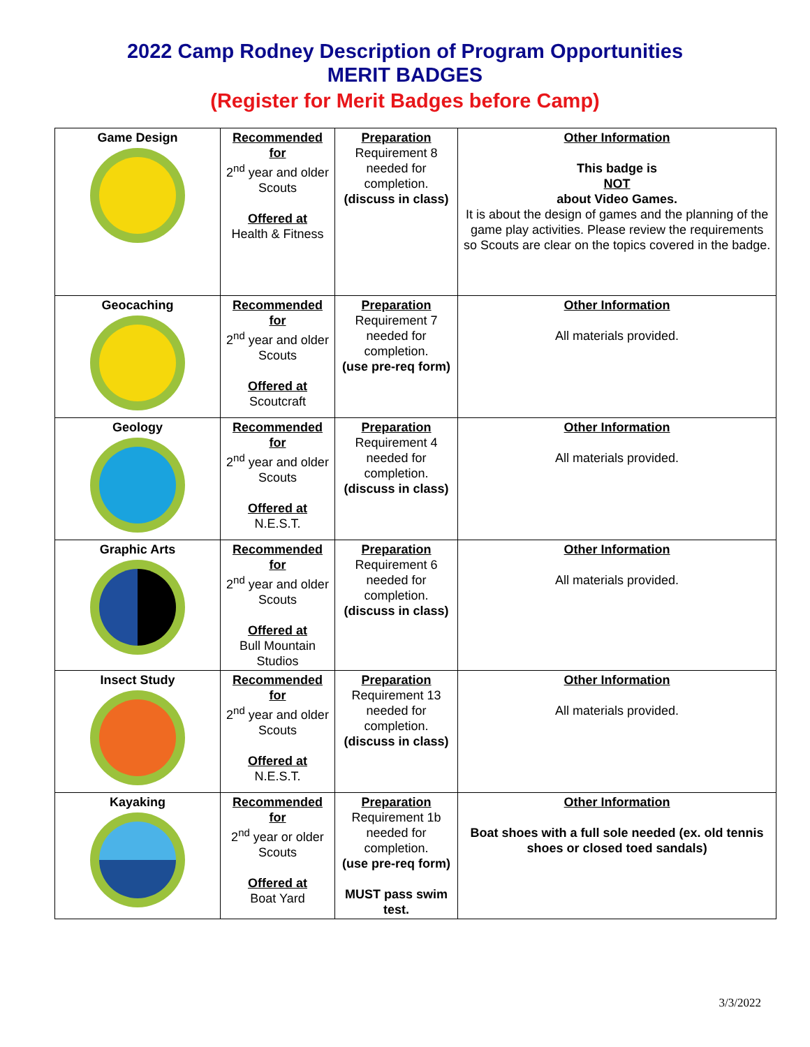2022 Camp Rodney Description of Program Opportunities
MERIT BADGES
(Register for Merit Badges before Camp)
| Game Design | Recommended for 2<sup>nd</sup> year and older Scouts Offered at Health & Fitness | Preparation Requirement 8 needed for completion. (discuss in class) | Other Information This badge is NOT about Video Games. It is about the design of games and the planning of the game play activities. Please review the requirements so Scouts are clear on the topics covered in the badge. |
| Geocaching | Recommended for 2<sup>nd</sup> year and older Scouts Offered at Scoutcraft | Preparation Requirement 7 needed for completion. (use pre-req form) | Other Information All materials provided. |
| Geology | Recommended for 2<sup>nd</sup> year and older Scouts Offered at N.E.S.T. | Preparation Requirement 4 needed for completion. (discuss in class) | Other Information All materials provided. |
| Graphic Arts | Recommended for 2<sup>nd</sup> year and older Scouts Offered at Bull Mountain Studios | Preparation Requirement 6 needed for completion. (discuss in class) | Other Information All materials provided. |
| Insect Study | Recommended for 2<sup>nd</sup> year and older Scouts Offered at N.E.S.T. | Preparation Requirement 13 needed for completion. (discuss in class) | Other Information All materials provided. |
| Kayaking | Recommended for 2<sup>nd</sup> year or older Scouts Offered at Boat Yard | Preparation Requirement 1b needed for completion. (use pre-req form) MUST pass swim test. | Other Information Boat shoes with a full sole needed (ex. old tennis shoes or closed toed sandals) |
3/3/2022